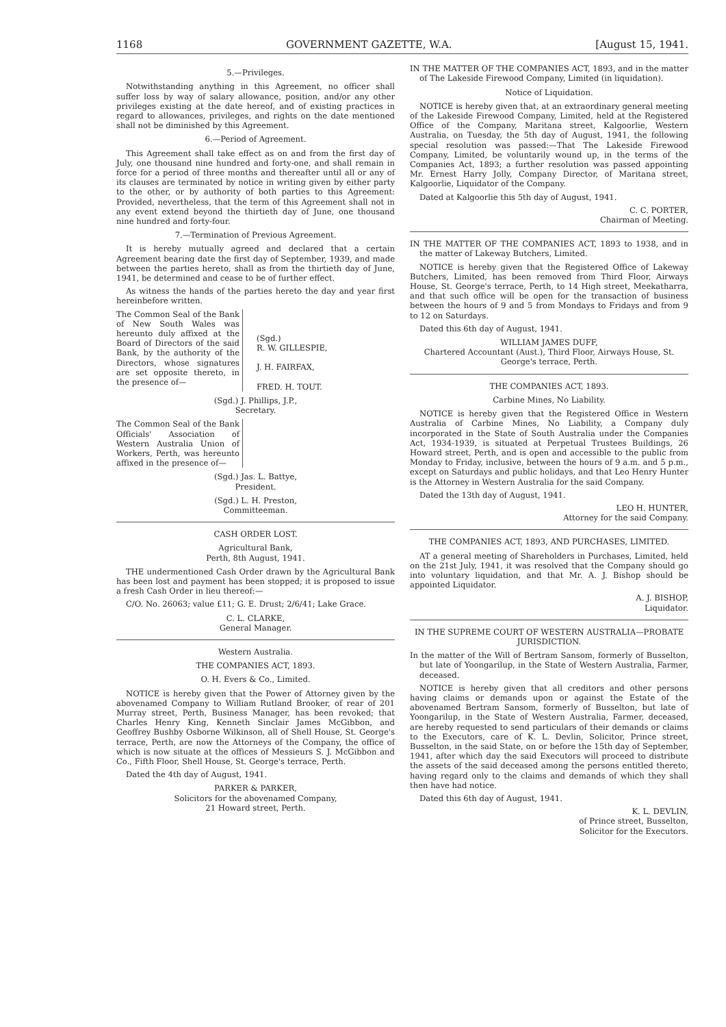1168 GOVERNMENT GAZETTE, W.A. [August 15, 1941.
5.—Privileges.
Notwithstanding anything in this Agreement, no officer shall suffer loss by way of salary allowance, position, and/or any other privileges existing at the date hereof, and of existing practices in regard to allowances, privileges, and rights on the date mentioned shall not be diminished by this Agreement.
6.—Period of Agreement.
This Agreement shall take effect as on and from the first day of July, one thousand nine hundred and forty-one, and shall remain in force for a period of three months and thereafter until all or any of its clauses are terminated by notice in writing given by either party to the other, or by authority of both parties to this Agreement: Provided, nevertheless, that the term of this Agreement shall not in any event extend beyond the thirtieth day of June, one thousand nine hundred and forty-four.
7.—Termination of Previous Agreement.
It is hereby mutually agreed and declared that a certain Agreement bearing date the first day of September, 1939, and made between the parties hereto, shall as from the thirtieth day of June, 1941, be determined and cease to be of further effect.
As witness the hands of the parties hereto the day and year first hereinbefore written.
The Common Seal of the Bank of New South Wales was hereunto duly affixed at the Board of Directors of the said Bank, by the authority of the Directors, whose signatures are set opposite thereto, in the presence of—
(Sgd.)
R. W. GILLESPIE,
J. H. FAIRFAX,
FRED. H. TOUT.
(Sgd.) J. Phillips, J.P.,
Secretary.
The Common Seal of the Bank Officials' Association of Western Australia Union of Workers, Perth, was hereunto affixed in the presence of—
(Sgd.) Jas. L. Battye,
President.
(Sgd.) L. H. Preston,
Committeeman.
CASH ORDER LOST.
Agricultural Bank,
Perth, 8th August, 1941.
THE undermentioned Cash Order drawn by the Agricultural Bank has been lost and payment has been stopped; it is proposed to issue a fresh Cash Order in lieu thereof:—
C/O. No. 26063; value £11; G. E. Drust; 2/6/41; Lake Grace.
C. L. CLARKE,
General Manager.
Western Australia.
THE COMPANIES ACT, 1893.
O. H. Evers & Co., Limited.
NOTICE is hereby given that the Power of Attorney given by the abovenamed Company to William Rutland Brooker, of rear of 201 Murray street, Perth, Business Manager, has been revoked; that Charles Henry King, Kenneth Sinclair James McGibbon, and Geoffrey Bushby Osborne Wilkinson, all of Shell House, St. George's terrace, Perth, are now the Attorneys of the Company, the office of which is now situate at the offices of Messieurs S. J. McGibbon and Co., Fifth Floor, Shell House, St. George's terrace, Perth.
Dated the 4th day of August, 1941.
PARKER & PARKER,
Solicitors for the abovenamed Company,
21 Howard street, Perth.
IN THE MATTER OF THE COMPANIES ACT, 1893, and in the matter of The Lakeside Firewood Company, Limited (in liquidation).
Notice of Liquidation.
NOTICE is hereby given that, at an extraordinary general meeting of the Lakeside Firewood Company, Limited, held at the Registered Office of the Company, Maritana street, Kalgoorlie, Western Australia, on Tuesday, the 5th day of August, 1941, the following special resolution was passed:—That The Lakeside Firewood Company, Limited, be voluntarily wound up, in the terms of the Companies Act, 1893; a further resolution was passed appointing Mr. Ernest Harry Jolly, Company Director, of Maritana street, Kalgoorlie, Liquidator of the Company.
Dated at Kalgoorlie this 5th day of August, 1941.
C. C. PORTER,
Chairman of Meeting.
IN THE MATTER OF THE COMPANIES ACT, 1893 to 1938, and in the matter of Lakeway Butchers, Limited.
NOTICE is hereby given that the Registered Office of Lakeway Butchers, Limited, has been removed from Third Floor, Airways House, St. George's terrace, Perth, to 14 High street, Meekatharra, and that such office will be open for the transaction of business between the hours of 9 and 5 from Mondays to Fridays and from 9 to 12 on Saturdays.
Dated this 6th day of August, 1941.
WILLIAM JAMES DUFF,
Chartered Accountant (Aust.), Third Floor, Airways House, St. George's terrace, Perth.
THE COMPANIES ACT, 1893.
Carbine Mines, No Liability.
NOTICE is hereby given that the Registered Office in Western Australia of Carbine Mines, No Liability, a Company duly incorporated in the State of South Australia under the Companies Act, 1934-1939, is situated at Perpetual Trustees Buildings, 26 Howard street, Perth, and is open and accessible to the public from Monday to Friday, inclusive, between the hours of 9 a.m. and 5 p.m., except on Saturdays and public holidays, and that Leo Henry Hunter is the Attorney in Western Australia for the said Company.
Dated the 13th day of August, 1941.
LEO H. HUNTER,
Attorney for the said Company.
THE COMPANIES ACT, 1893, AND PURCHASES, LIMITED.
AT a general meeting of Shareholders in Purchases, Limited, held on the 21st July, 1941, it was resolved that the Company should go into voluntary liquidation, and that Mr. A. J. Bishop should be appointed Liquidator.
A. J. BISHOP,
Liquidator.
IN THE SUPREME COURT OF WESTERN AUSTRALIA—PROBATE JURISDICTION.
In the matter of the Will of Bertram Sansom, formerly of Busselton, but late of Yoongarilup, in the State of Western Australia, Farmer, deceased.
NOTICE is hereby given that all creditors and other persons having claims or demands upon or against the Estate of the abovenamed Bertram Sansom, formerly of Busselton, but late of Yoongarilup, in the State of Western Australia, Farmer, deceased, are hereby requested to send particulars of their demands or claims to the Executors, care of K. L. Devlin, Solicitor, Prince street, Busselton, in the said State, on or before the 15th day of September, 1941, after which day the said Executors will proceed to distribute the assets of the said deceased among the persons entitled thereto, having regard only to the claims and demands of which they shall then have had notice.
Dated this 6th day of August, 1941.
K. L. DEVLIN,
of Prince street, Busselton,
Solicitor for the Executors.